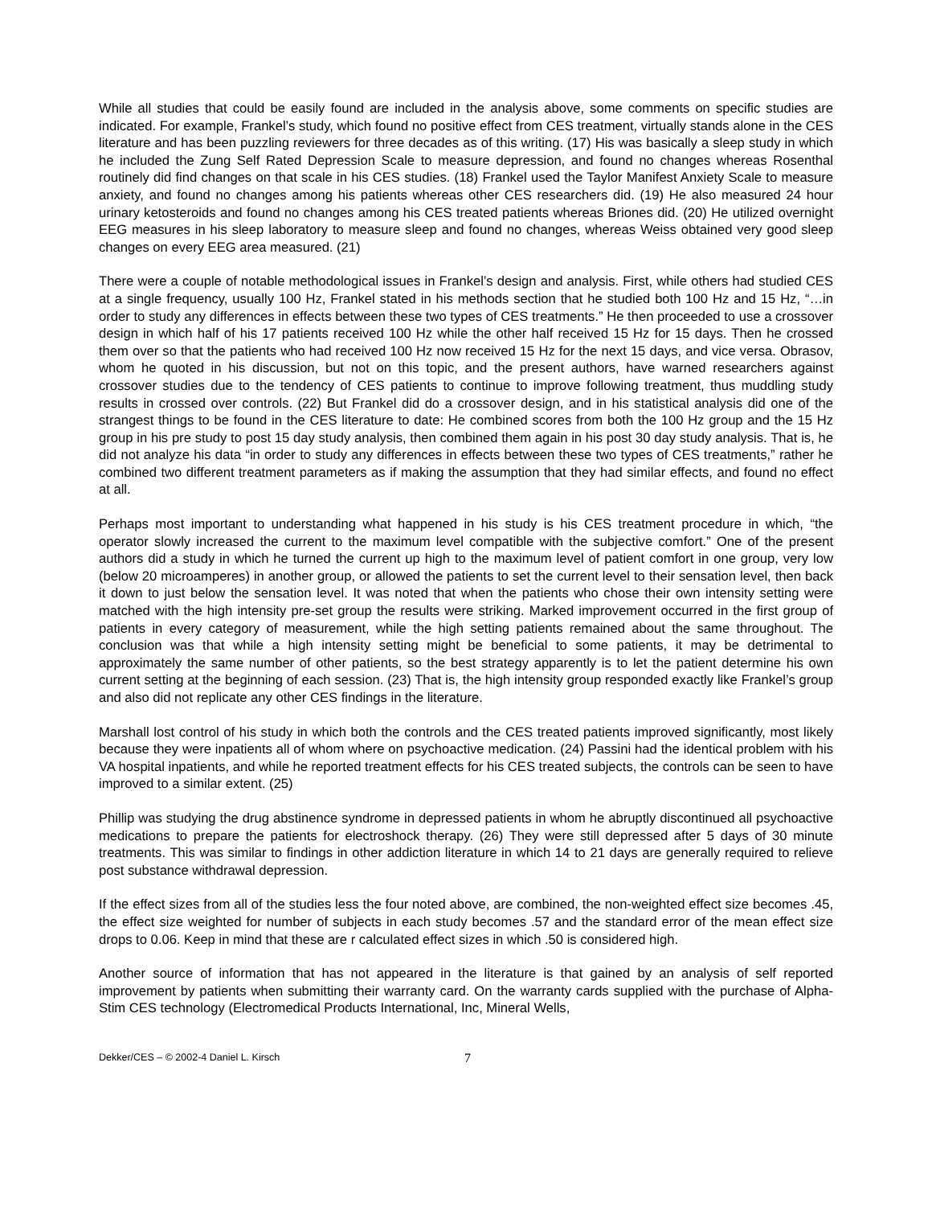While all studies that could be easily found are included in the analysis above, some comments on specific studies are indicated. For example, Frankel’s study, which found no positive effect from CES treatment, virtually stands alone in the CES literature and has been puzzling reviewers for three decades as of this writing. (17) His was basically a sleep study in which he included the Zung Self Rated Depression Scale to measure depression, and found no changes whereas Rosenthal routinely did find changes on that scale in his CES studies. (18) Frankel used the Taylor Manifest Anxiety Scale to measure anxiety, and found no changes among his patients whereas other CES researchers did. (19) He also measured 24 hour urinary ketosteroids and found no changes among his CES treated patients whereas Briones did. (20) He utilized overnight EEG measures in his sleep laboratory to measure sleep and found no changes, whereas Weiss obtained very good sleep changes on every EEG area measured. (21)
There were a couple of notable methodological issues in Frankel’s design and analysis. First, while others had studied CES at a single frequency, usually 100 Hz, Frankel stated in his methods section that he studied both 100 Hz and 15 Hz, “…in order to study any differences in effects between these two types of CES treatments.” He then proceeded to use a crossover design in which half of his 17 patients received 100 Hz while the other half received 15 Hz for 15 days. Then he crossed them over so that the patients who had received 100 Hz now received 15 Hz for the next 15 days, and vice versa. Obrasov, whom he quoted in his discussion, but not on this topic, and the present authors, have warned researchers against crossover studies due to the tendency of CES patients to continue to improve following treatment, thus muddling study results in crossed over controls. (22) But Frankel did do a crossover design, and in his statistical analysis did one of the strangest things to be found in the CES literature to date: He combined scores from both the 100 Hz group and the 15 Hz group in his pre study to post 15 day study analysis, then combined them again in his post 30 day study analysis. That is, he did not analyze his data “in order to study any differences in effects between these two types of CES treatments,” rather he combined two different treatment parameters as if making the assumption that they had similar effects, and found no effect at all.
Perhaps most important to understanding what happened in his study is his CES treatment procedure in which, “the operator slowly increased the current to the maximum level compatible with the subjective comfort.” One of the present authors did a study in which he turned the current up high to the maximum level of patient comfort in one group, very low (below 20 microamperes) in another group, or allowed the patients to set the current level to their sensation level, then back it down to just below the sensation level. It was noted that when the patients who chose their own intensity setting were matched with the high intensity pre-set group the results were striking. Marked improvement occurred in the first group of patients in every category of measurement, while the high setting patients remained about the same throughout. The conclusion was that while a high intensity setting might be beneficial to some patients, it may be detrimental to approximately the same number of other patients, so the best strategy apparently is to let the patient determine his own current setting at the beginning of each session. (23) That is, the high intensity group responded exactly like Frankel’s group and also did not replicate any other CES findings in the literature.
Marshall lost control of his study in which both the controls and the CES treated patients improved significantly, most likely because they were inpatients all of whom where on psychoactive medication. (24) Passini had the identical problem with his VA hospital inpatients, and while he reported treatment effects for his CES treated subjects, the controls can be seen to have improved to a similar extent. (25)
Phillip was studying the drug abstinence syndrome in depressed patients in whom he abruptly discontinued all psychoactive medications to prepare the patients for electroshock therapy. (26) They were still depressed after 5 days of 30 minute treatments. This was similar to findings in other addiction literature in which 14 to 21 days are generally required to relieve post substance withdrawal depression.
If the effect sizes from all of the studies less the four noted above, are combined, the non-weighted effect size becomes .45, the effect size weighted for number of subjects in each study becomes .57 and the standard error of the mean effect size drops to 0.06. Keep in mind that these are r calculated effect sizes in which .50 is considered high.
Another source of information that has not appeared in the literature is that gained by an analysis of self reported improvement by patients when submitting their warranty card. On the warranty cards supplied with the purchase of Alpha-Stim CES technology (Electromedical Products International, Inc, Mineral Wells,
Dekker/CES – © 2002-4 Daniel L. Kirsch 7